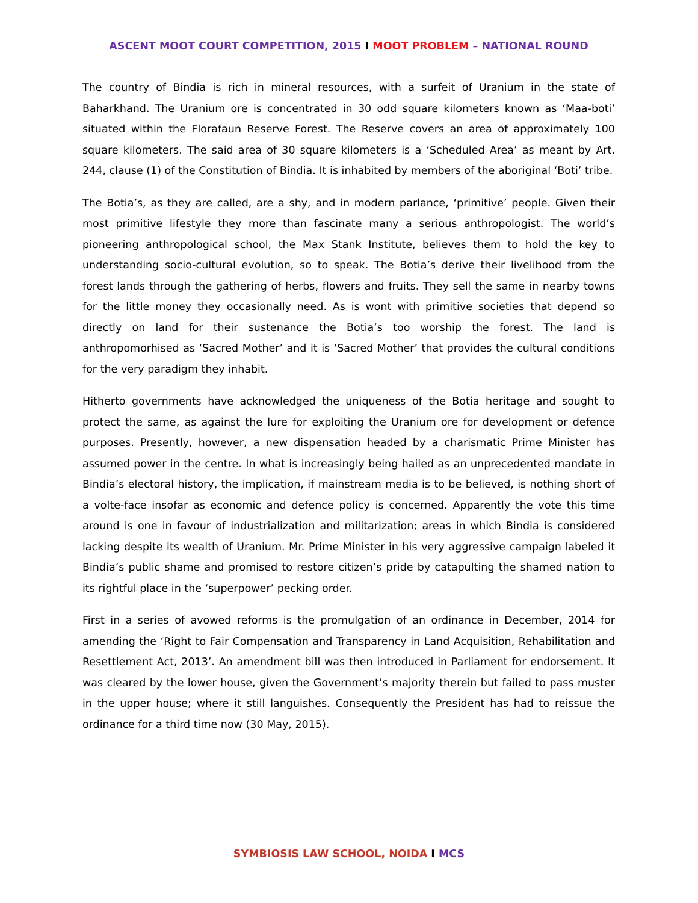ASCENT MOOT COURT COMPETITION, 2015 I MOOT PROBLEM – NATIONAL ROUND
The country of Bindia is rich in mineral resources, with a surfeit of Uranium in the state of Baharkhand. The Uranium ore is concentrated in 30 odd square kilometers known as ‘Maa-boti’ situated within the Florafaun Reserve Forest. The Reserve covers an area of approximately 100 square kilometers. The said area of 30 square kilometers is a ‘Scheduled Area’ as meant by Art. 244, clause (1) of the Constitution of Bindia. It is inhabited by members of the aboriginal ‘Boti’ tribe.
The Botia’s, as they are called, are a shy, and in modern parlance, ‘primitive’ people. Given their most primitive lifestyle they more than fascinate many a serious anthropologist. The world’s pioneering anthropological school, the Max Stank Institute, believes them to hold the key to understanding socio-cultural evolution, so to speak. The Botia’s derive their livelihood from the forest lands through the gathering of herbs, flowers and fruits. They sell the same in nearby towns for the little money they occasionally need. As is wont with primitive societies that depend so directly on land for their sustenance the Botia’s too worship the forest. The land is anthropomorhised as ‘Sacred Mother’ and it is ‘Sacred Mother’ that provides the cultural conditions for the very paradigm they inhabit.
Hitherto governments have acknowledged the uniqueness of the Botia heritage and sought to protect the same, as against the lure for exploiting the Uranium ore for development or defence purposes. Presently, however, a new dispensation headed by a charismatic Prime Minister has assumed power in the centre. In what is increasingly being hailed as an unprecedented mandate in Bindia’s electoral history, the implication, if mainstream media is to be believed, is nothing short of a volte-face insofar as economic and defence policy is concerned. Apparently the vote this time around is one in favour of industrialization and militarization; areas in which Bindia is considered lacking despite its wealth of Uranium. Mr. Prime Minister in his very aggressive campaign labeled it Bindia’s public shame and promised to restore citizen’s pride by catapulting the shamed nation to its rightful place in the ‘superpower’ pecking order.
First in a series of avowed reforms is the promulgation of an ordinance in December, 2014 for amending the ‘Right to Fair Compensation and Transparency in Land Acquisition, Rehabilitation and Resettlement Act, 2013’. An amendment bill was then introduced in Parliament for endorsement. It was cleared by the lower house, given the Government’s majority therein but failed to pass muster in the upper house; where it still languishes. Consequently the President has had to reissue the ordinance for a third time now (30 May, 2015).
SYMBIOSIS LAW SCHOOL, NOIDA I MCS